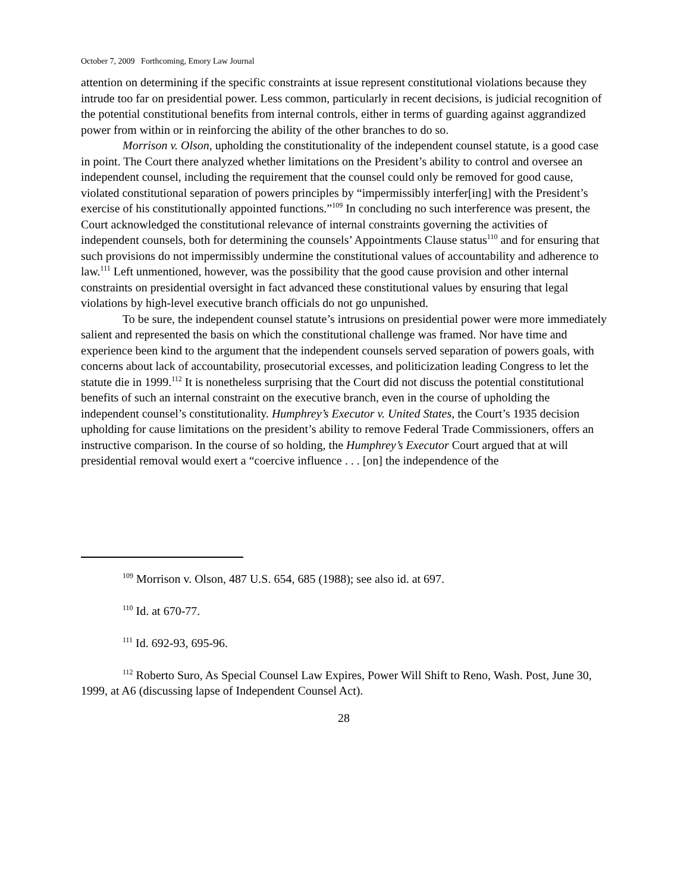October 7, 2009 Forthcoming, Emory Law Journal
attention on determining if the specific constraints at issue represent constitutional violations because they intrude too far on presidential power. Less common, particularly in recent decisions, is judicial recognition of the potential constitutional benefits from internal controls, either in terms of guarding against aggrandized power from within or in reinforcing the ability of the other branches to do so.
Morrison v. Olson, upholding the constitutionality of the independent counsel statute, is a good case in point. The Court there analyzed whether limitations on the President’s ability to control and oversee an independent counsel, including the requirement that the counsel could only be removed for good cause, violated constitutional separation of powers principles by “impermissibly interfer[ing] with the President’s exercise of his constitutionally appointed functions.”<sup>109</sup> In concluding no such interference was present, the Court acknowledged the constitutional relevance of internal constraints governing the activities of independent counsels, both for determining the counsels’ Appointments Clause status<sup>110</sup> and for ensuring that such provisions do not impermissibly undermine the constitutional values of accountability and adherence to law.<sup>111</sup> Left unmentioned, however, was the possibility that the good cause provision and other internal constraints on presidential oversight in fact advanced these constitutional values by ensuring that legal violations by high-level executive branch officials do not go unpunished.
To be sure, the independent counsel statute’s intrusions on presidential power were more immediately salient and represented the basis on which the constitutional challenge was framed. Nor have time and experience been kind to the argument that the independent counsels served separation of powers goals, with concerns about lack of accountability, prosecutorial excesses, and politicization leading Congress to let the statute die in 1999.<sup>112</sup> It is nonetheless surprising that the Court did not discuss the potential constitutional benefits of such an internal constraint on the executive branch, even in the course of upholding the independent counsel’s constitutionality. Humphrey’s Executor v. United States, the Court’s 1935 decision upholding for cause limitations on the president’s ability to remove Federal Trade Commissioners, offers an instructive comparison. In the course of so holding, the Humphrey’s Executor Court argued that at will presidential removal would exert a “coercive influence . . . [on] the independence of the
<sup>109</sup> Morrison v. Olson, 487 U.S. 654, 685 (1988); see also id. at 697.
<sup>110</sup> Id. at 670-77.
<sup>111</sup> Id. 692-93, 695-96.
<sup>112</sup> Roberto Suro, As Special Counsel Law Expires, Power Will Shift to Reno, Wash. Post, June 30, 1999, at A6 (discussing lapse of Independent Counsel Act).
28